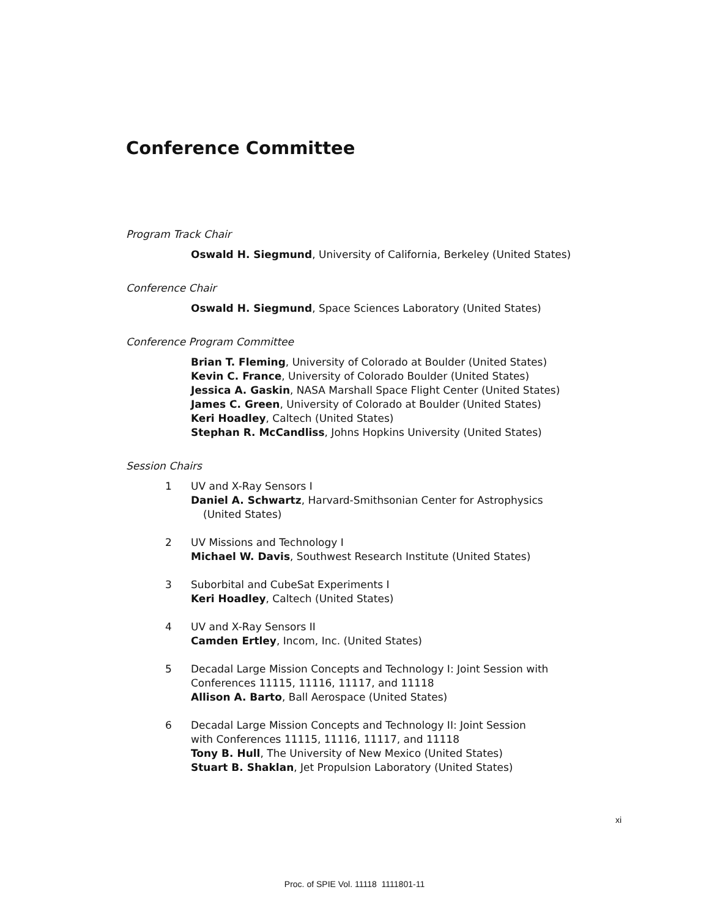Conference Committee
Program Track Chair
Oswald H. Siegmund, University of California, Berkeley (United States)
Conference Chair
Oswald H. Siegmund, Space Sciences Laboratory (United States)
Conference Program Committee
Brian T. Fleming, University of Colorado at Boulder (United States)
Kevin C. France, University of Colorado Boulder (United States)
Jessica A. Gaskin, NASA Marshall Space Flight Center (United States)
James C. Green, University of Colorado at Boulder (United States)
Keri Hoadley, Caltech (United States)
Stephan R. McCandliss, Johns Hopkins University (United States)
Session Chairs
1 UV and X-Ray Sensors I
Daniel A. Schwartz, Harvard-Smithsonian Center for Astrophysics
(United States)
2 UV Missions and Technology I
Michael W. Davis, Southwest Research Institute (United States)
3 Suborbital and CubeSat Experiments I
Keri Hoadley, Caltech (United States)
4 UV and X-Ray Sensors II
Camden Ertley, Incom, Inc. (United States)
5 Decadal Large Mission Concepts and Technology I: Joint Session with
Conferences 11115, 11116, 11117, and 11118
Allison A. Barto, Ball Aerospace (United States)
6 Decadal Large Mission Concepts and Technology II: Joint Session
with Conferences 11115, 11116, 11117, and 11118
Tony B. Hull, The University of New Mexico (United States)
Stuart B. Shaklan, Jet Propulsion Laboratory (United States)
xi
Proc. of SPIE Vol. 11118 1111801-11